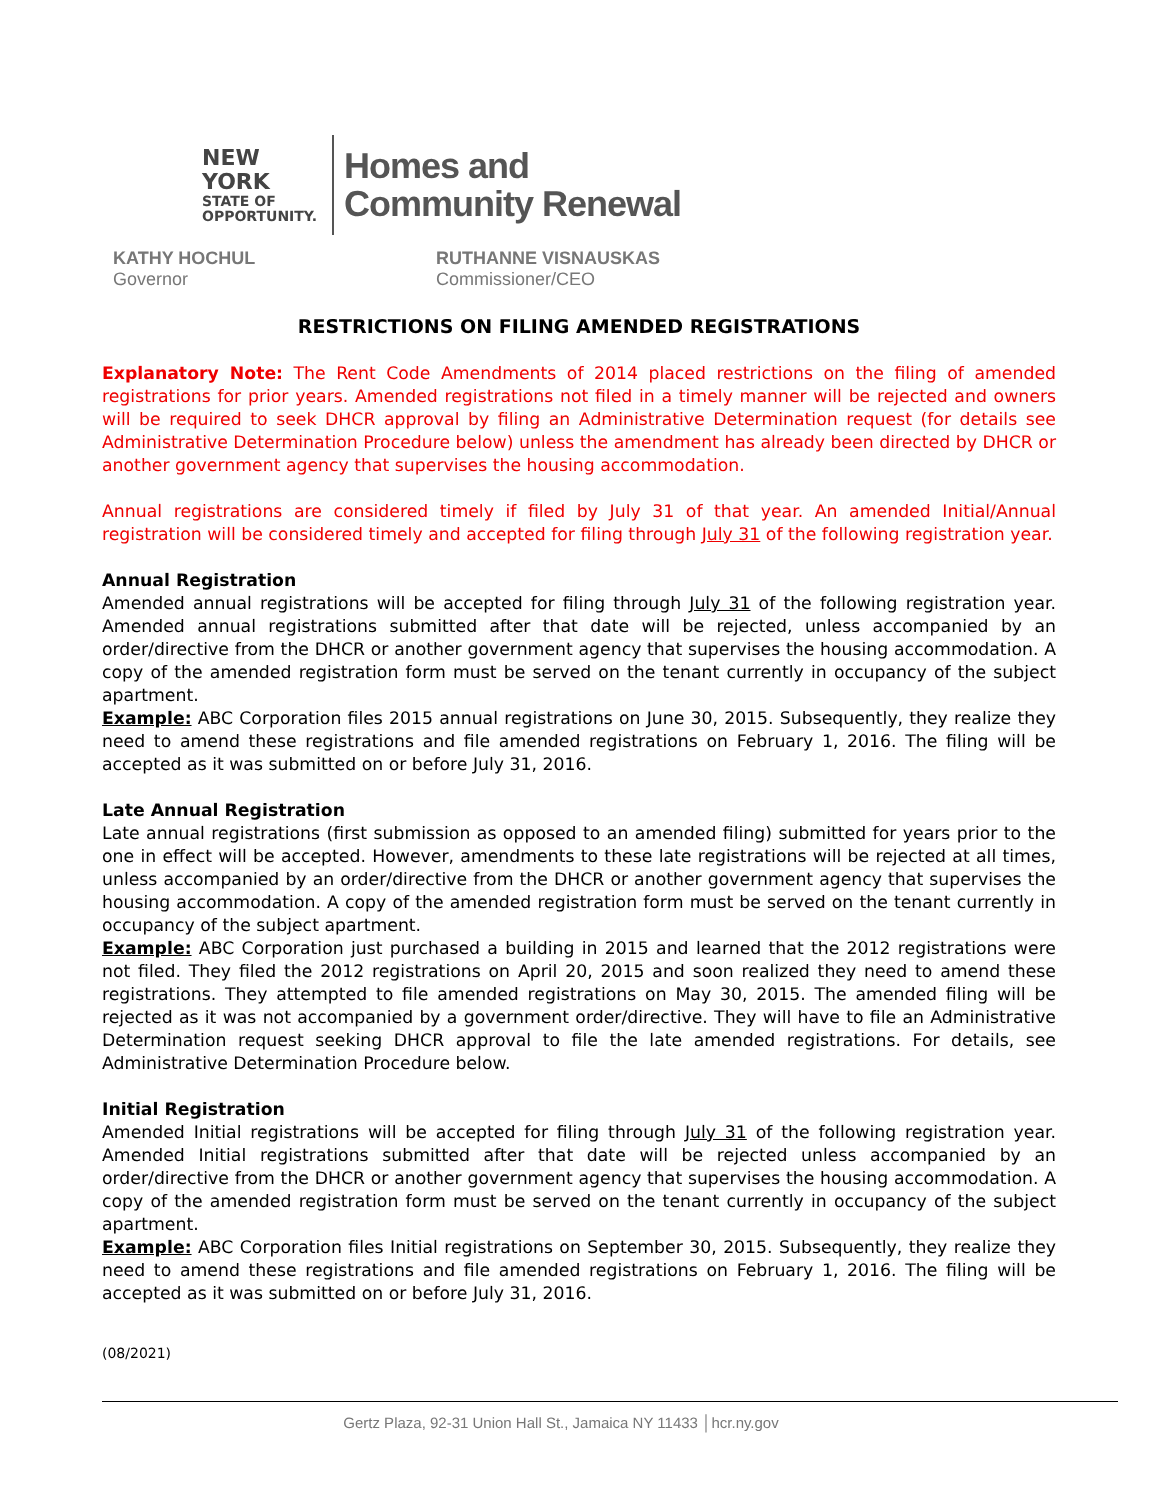NEW YORK
STATE OF
OPPORTUNITY.
Homes and
Community Renewal
KATHY HOCHUL
Governor
RUTHANNE VISNAUSKAS
Commissioner/CEO
RESTRICTIONS ON FILING AMENDED REGISTRATIONS
Explanatory Note: The Rent Code Amendments of 2014 placed restrictions on the filing of amended registrations for prior years. Amended registrations not filed in a timely manner will be rejected and owners will be required to seek DHCR approval by filing an Administrative Determination request (for details see Administrative Determination Procedure below) unless the amendment has already been directed by DHCR or another government agency that supervises the housing accommodation.
Annual registrations are considered timely if filed by July 31 of that year. An amended Initial/Annual registration will be considered timely and accepted for filing through July 31 of the following registration year.
Annual Registration
Amended annual registrations will be accepted for filing through July 31 of the following registration year. Amended annual registrations submitted after that date will be rejected, unless accompanied by an order/directive from the DHCR or another government agency that supervises the housing accommodation. A copy of the amended registration form must be served on the tenant currently in occupancy of the subject apartment.
Example: ABC Corporation files 2015 annual registrations on June 30, 2015. Subsequently, they realize they need to amend these registrations and file amended registrations on February 1, 2016. The filing will be accepted as it was submitted on or before July 31, 2016.
Late Annual Registration
Late annual registrations (first submission as opposed to an amended filing) submitted for years prior to the one in effect will be accepted. However, amendments to these late registrations will be rejected at all times, unless accompanied by an order/directive from the DHCR or another government agency that supervises the housing accommodation. A copy of the amended registration form must be served on the tenant currently in occupancy of the subject apartment.
Example: ABC Corporation just purchased a building in 2015 and learned that the 2012 registrations were not filed. They filed the 2012 registrations on April 20, 2015 and soon realized they need to amend these registrations. They attempted to file amended registrations on May 30, 2015. The amended filing will be rejected as it was not accompanied by a government order/directive. They will have to file an Administrative Determination request seeking DHCR approval to file the late amended registrations. For details, see Administrative Determination Procedure below.
Initial Registration
Amended Initial registrations will be accepted for filing through July 31 of the following registration year. Amended Initial registrations submitted after that date will be rejected unless accompanied by an order/directive from the DHCR or another government agency that supervises the housing accommodation. A copy of the amended registration form must be served on the tenant currently in occupancy of the subject apartment.
Example: ABC Corporation files Initial registrations on September 30, 2015. Subsequently, they realize they need to amend these registrations and file amended registrations on February 1, 2016. The filing will be accepted as it was submitted on or before July 31, 2016.
(08/2021)
Gertz Plaza, 92-31 Union Hall St., Jamaica NY 11433 │hcr.ny.gov